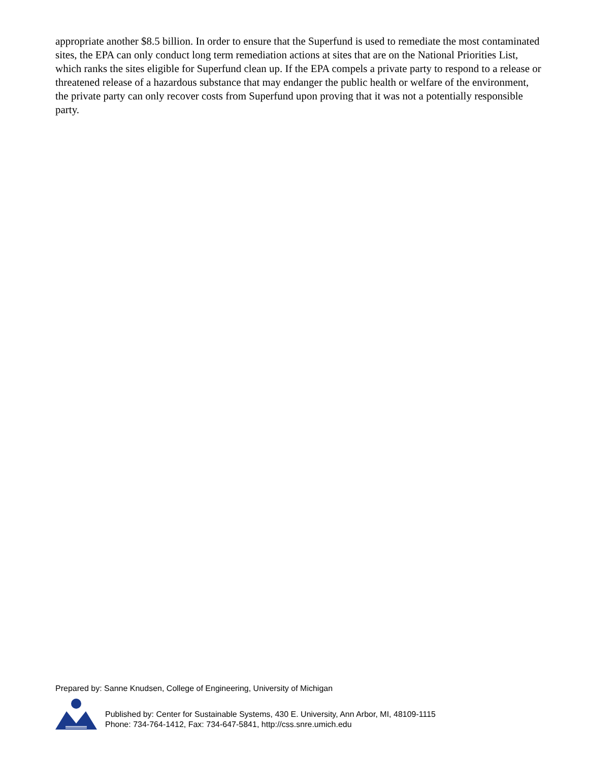appropriate another $8.5 billion. In order to ensure that the Superfund is used to remediate the most contaminated sites, the EPA can only conduct long term remediation actions at sites that are on the National Priorities List, which ranks the sites eligible for Superfund clean up. If the EPA compels a private party to respond to a release or threatened release of a hazardous substance that may endanger the public health or welfare of the environment, the private party can only recover costs from Superfund upon proving that it was not a potentially responsible party.
Prepared by: Sanne Knudsen, College of Engineering, University of Michigan
Published by: Center for Sustainable Systems, 430 E. University, Ann Arbor, MI, 48109-1115
Phone: 734-764-1412, Fax: 734-647-5841, http://css.snre.umich.edu